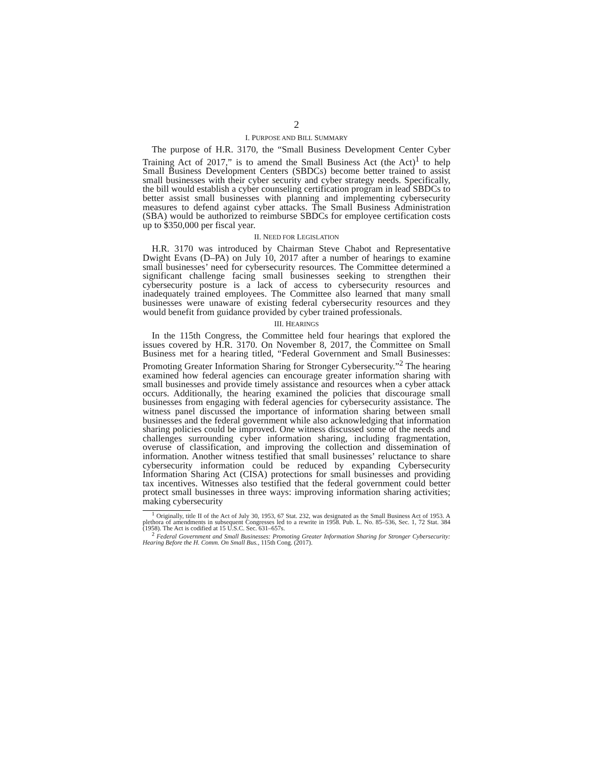2
I. PURPOSE AND BILL SUMMARY
The purpose of H.R. 3170, the “Small Business Development Center Cyber Training Act of 2017,” is to amend the Small Business Act (the Act)<sup>1</sup> to help Small Business Development Centers (SBDCs) become better trained to assist small businesses with their cyber security and cyber strategy needs. Specifically, the bill would establish a cyber counseling certification program in lead SBDCs to better assist small businesses with planning and implementing cybersecurity measures to defend against cyber attacks. The Small Business Administration (SBA) would be authorized to reimburse SBDCs for employee certification costs up to $350,000 per fiscal year.
II. NEED FOR LEGISLATION
H.R. 3170 was introduced by Chairman Steve Chabot and Representative Dwight Evans (D–PA) on July 10, 2017 after a number of hearings to examine small businesses’ need for cybersecurity resources. The Committee determined a significant challenge facing small businesses seeking to strengthen their cybersecurity posture is a lack of access to cybersecurity resources and inadequately trained employees. The Committee also learned that many small businesses were unaware of existing federal cybersecurity resources and they would benefit from guidance provided by cyber trained professionals.
III. HEARINGS
In the 115th Congress, the Committee held four hearings that explored the issues covered by H.R. 3170. On November 8, 2017, the Committee on Small Business met for a hearing titled, “Federal Government and Small Businesses: Promoting Greater Information Sharing for Stronger Cybersecurity.”<sup>2</sup> The hearing examined how federal agencies can encourage greater information sharing with small businesses and provide timely assistance and resources when a cyber attack occurs. Additionally, the hearing examined the policies that discourage small businesses from engaging with federal agencies for cybersecurity assistance. The witness panel discussed the importance of information sharing between small businesses and the federal government while also acknowledging that information sharing policies could be improved. One witness discussed some of the needs and challenges surrounding cyber information sharing, including fragmentation, overuse of classification, and improving the collection and dissemination of information. Another witness testified that small businesses’ reluctance to share cybersecurity information could be reduced by expanding Cybersecurity Information Sharing Act (CISA) protections for small businesses and providing tax incentives. Witnesses also testified that the federal government could better protect small businesses in three ways: improving information sharing activities; making cybersecurity
<sup>1</sup> Originally, title II of the Act of July 30, 1953, 67 Stat. 232, was designated as the Small Business Act of 1953. A plethora of amendments in subsequent Congresses led to a rewrite in 1958. Pub. L. No. 85–536, Sec. 1, 72 Stat. 384 (1958). The Act is codified at 15 U.S.C. Sec. 631–657s.
<sup>2</sup> Federal Government and Small Businesses: Promoting Greater Information Sharing for Stronger Cybersecurity: Hearing Before the H. Comm. On Small Bus., 115th Cong. (2017).